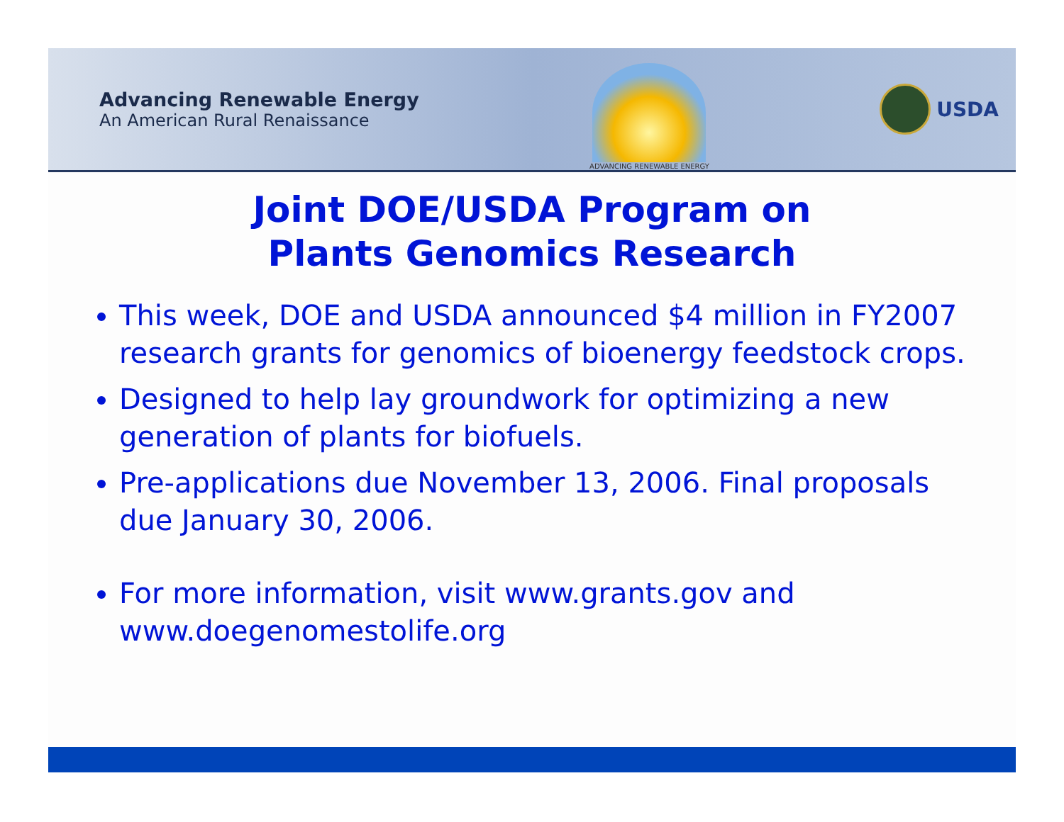Advancing Renewable Energy
An American Rural Renaissance
ADVANCING RENEWABLE ENERGY
USDA
Joint DOE/USDA Program on
Plants Genomics Research
This week, DOE and USDA announced $4 million in FY2007 research grants for genomics of bioenergy feedstock crops.
Designed to help lay groundwork for optimizing a new generation of plants for biofuels.
Pre-applications due November 13, 2006. Final proposals due January 30, 2006.
For more information, visit www.grants.gov and www.doegenomestolife.org